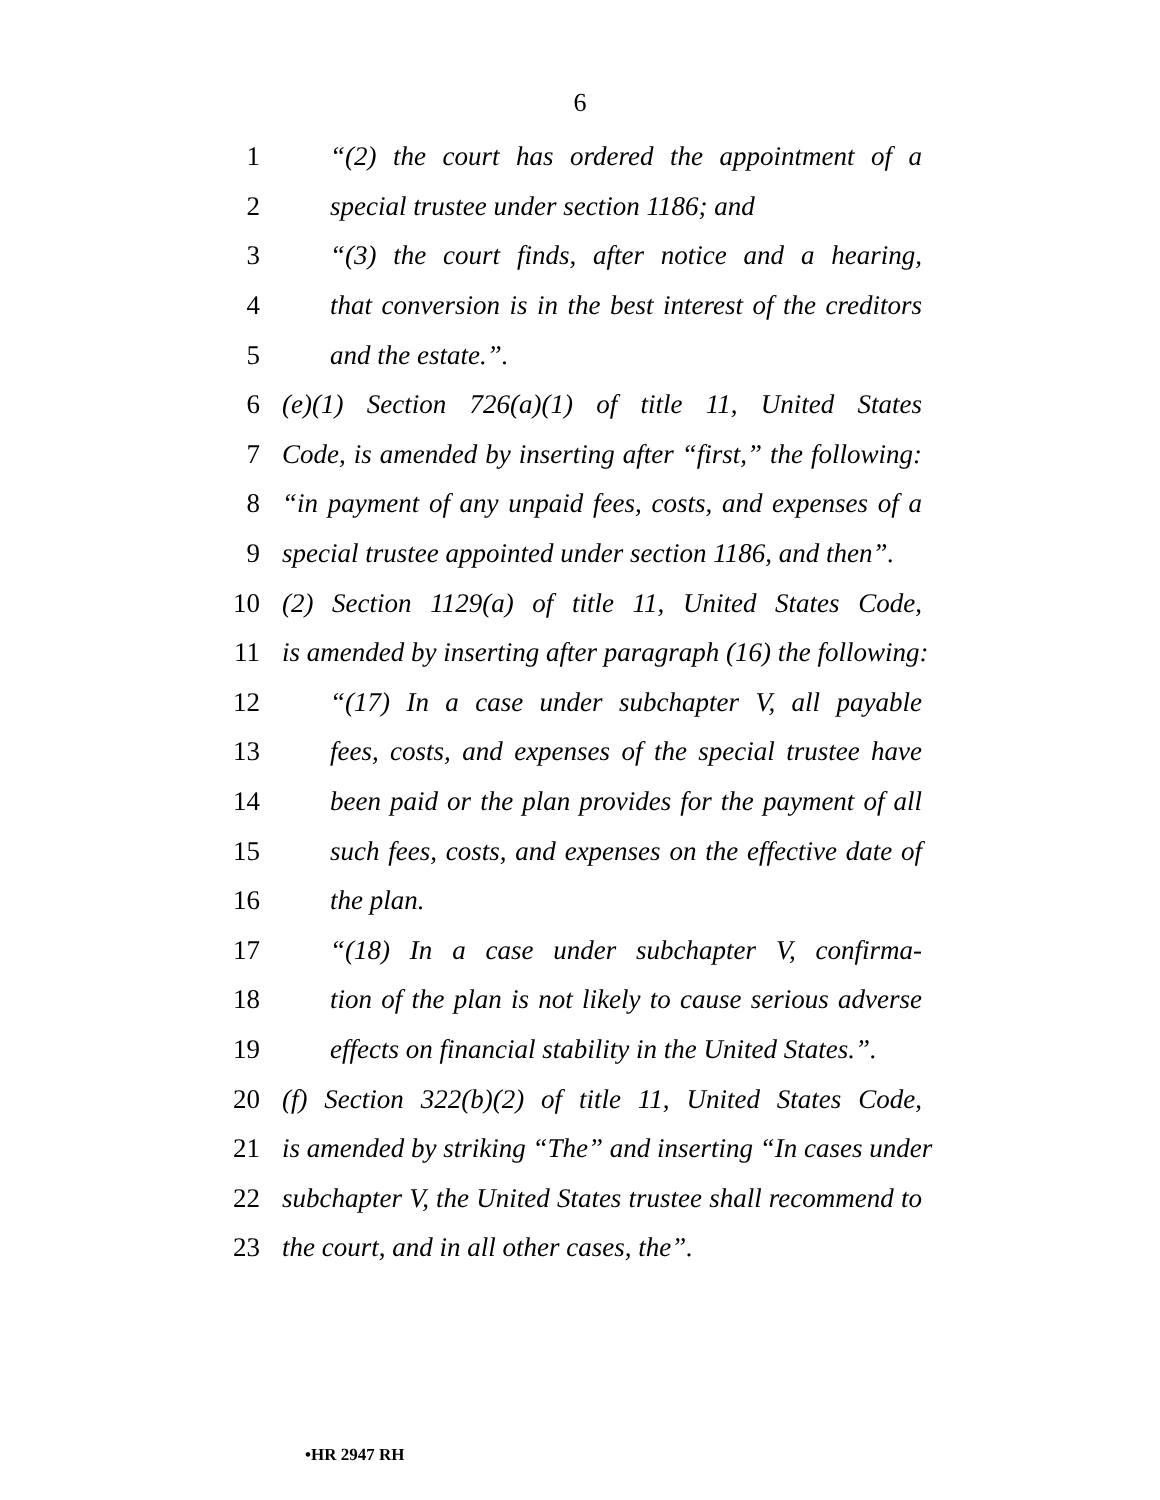6
1 “(2) the court has ordered the appointment of a
2 special trustee under section 1186; and
3 “(3) the court finds, after notice and a hearing,
4 that conversion is in the best interest of the creditors
5 and the estate.”.
6 (e)(1) Section 726(a)(1) of title 11, United States
7 Code, is amended by inserting after “first,” the following:
8 “in payment of any unpaid fees, costs, and expenses of a
9 special trustee appointed under section 1186, and then”.
10 (2) Section 1129(a) of title 11, United States Code,
11 is amended by inserting after paragraph (16) the following:
12 “(17) In a case under subchapter V, all payable
13 fees, costs, and expenses of the special trustee have
14 been paid or the plan provides for the payment of all
15 such fees, costs, and expenses on the effective date of
16 the plan.
17 “(18) In a case under subchapter V, confirma-
18 tion of the plan is not likely to cause serious adverse
19 effects on financial stability in the United States.”.
20 (f) Section 322(b)(2) of title 11, United States Code,
21 is amended by striking “The” and inserting “In cases under
22 subchapter V, the United States trustee shall recommend to
23 the court, and in all other cases, the”.
•HR 2947 RH